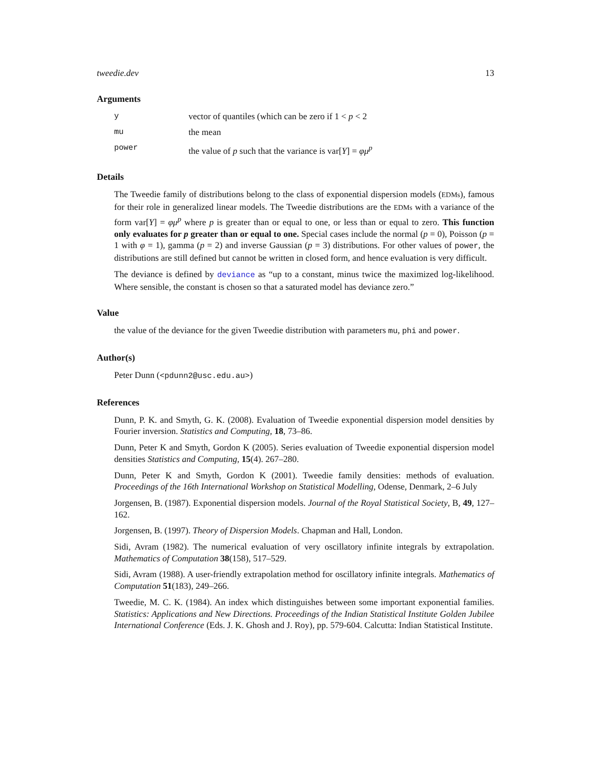tweedie.dev 13
Arguments
yvector of quantiles (which can be zero if 1 < p < 2
mu the mean
power the value of p such that the variance is var[Y] = φμ<sup>p</sup>
Details
The Tweedie family of distributions belong to the class of exponential dispersion models (EDMs), famous for their role in generalized linear models. The Tweedie distributions are the EDMs with a variance of the form var[Y] = φμ<sup>p</sup> where p is greater than or equal to one, or less than or equal to zero. This function only evaluates for p greater than or equal to one. Special cases include the normal (p = 0), Poisson (p = 1 with φ = 1), gamma (p = 2) and inverse Gaussian (p = 3) distributions. For other values of power, the distributions are still defined but cannot be written in closed form, and hence evaluation is very difficult.
The deviance is defined by deviance as “up to a constant, minus twice the maximized log-likelihood. Where sensible, the constant is chosen so that a saturated model has deviance zero.”
Value
the value of the deviance for the given Tweedie distribution with parameters mu, phi and power.
Author(s)
Peter Dunn (<pdunn2@usc.edu.au>)
References
Dunn, P. K. and Smyth, G. K. (2008). Evaluation of Tweedie exponential dispersion model densities by Fourier inversion. Statistics and Computing, 18, 73–86.
Dunn, Peter K and Smyth, Gordon K (2005). Series evaluation of Tweedie exponential dispersion model densities Statistics and Computing, 15(4). 267–280.
Dunn, Peter K and Smyth, Gordon K (2001). Tweedie family densities: methods of evaluation. Proceedings of the 16th International Workshop on Statistical Modelling, Odense, Denmark, 2–6 July
Jorgensen, B. (1987). Exponential dispersion models. Journal of the Royal Statistical Society, B, 49, 127–162.
Jorgensen, B. (1997). Theory of Dispersion Models. Chapman and Hall, London.
Sidi, Avram (1982). The numerical evaluation of very oscillatory infinite integrals by extrapolation. Mathematics of Computation 38(158), 517–529.
Sidi, Avram (1988). A user-friendly extrapolation method for oscillatory infinite integrals. Mathematics of Computation 51(183), 249–266.
Tweedie, M. C. K. (1984). An index which distinguishes between some important exponential families. Statistics: Applications and New Directions. Proceedings of the Indian Statistical Institute Golden Jubilee International Conference (Eds. J. K. Ghosh and J. Roy), pp. 579-604. Calcutta: Indian Statistical Institute.